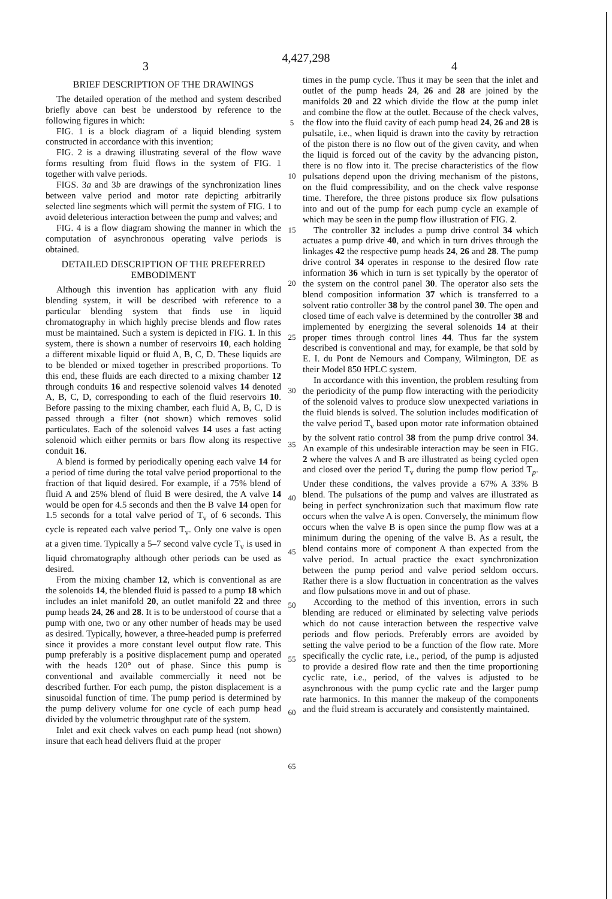4,427,298
3 4
BRIEF DESCRIPTION OF THE DRAWINGS
The detailed operation of the method and system described briefly above can best be understood by reference to the following figures in which:
FIG. 1 is a block diagram of a liquid blending system constructed in accordance with this invention;
FIG. 2 is a drawing illustrating several of the flow wave forms resulting from fluid flows in the system of FIG. 1 together with valve periods.
FIGS. 3a and 3b are drawings of the synchronization lines between valve period and motor rate depicting arbitrarily selected line segments which will permit the system of FIG. 1 to avoid deleterious interaction between the pump and valves; and
FIG. 4 is a flow diagram showing the manner in which the computation of asynchronous operating valve periods is obtained.
DETAILED DESCRIPTION OF THE PREFERRED EMBODIMENT
Although this invention has application with any fluid blending system, it will be described with reference to a particular blending system that finds use in liquid chromatography in which highly precise blends and flow rates must be maintained. Such a system is depicted in FIG. 1. In this system, there is shown a number of reservoirs 10, each holding a different mixable liquid or fluid A, B, C, D. These liquids are to be blended or mixed together in prescribed proportions. To this end, these fluids are each directed to a mixing chamber 12 through conduits 16 and respective solenoid valves 14 denoted A, B, C, D, corresponding to each of the fluid reservoirs 10. Before passing to the mixing chamber, each fluid A, B, C, D is passed through a filter (not shown) which removes solid particulates. Each of the solenoid valves 14 uses a fast acting solenoid which either permits or bars flow along its respective conduit 16.
A blend is formed by periodically opening each valve 14 for a period of time during the total valve period proportional to the fraction of that liquid desired. For example, if a 75% blend of fluid A and 25% blend of fluid B were desired, the A valve 14 would be open for 4.5 seconds and then the B valve 14 open for 1.5 seconds for a total valve period of T<sub>v</sub> of 6 seconds. This cycle is repeated each valve period T<sub>v</sub>. Only one valve is open at a given time. Typically a 5–7 second valve cycle T<sub>v</sub> is used in liquid chromatography although other periods can be used as desired.
From the mixing chamber 12, which is conventional as are the solenoids 14, the blended fluid is passed to a pump 18 which includes an inlet manifold 20, an outlet manifold 22 and three pump heads 24, 26 and 28. It is to be understood of course that a pump with one, two or any other number of heads may be used as desired. Typically, however, a three-headed pump is preferred since it provides a more constant level output flow rate. This pump preferably is a positive displacement pump and operated with the heads 120° out of phase. Since this pump is conventional and available commercially it need not be described further. For each pump, the piston displacement is a sinusoidal function of time. The pump period is determined by the pump delivery volume for one cycle of each pump head divided by the volumetric throughput rate of the system.
Inlet and exit check valves on each pump head (not shown) insure that each head delivers fluid at the proper
5
10
15
20
25
30
35
40
45
50
55
60
65
times in the pump cycle. Thus it may be seen that the inlet and outlet of the pump heads 24, 26 and 28 are joined by the manifolds 20 and 22 which divide the flow at the pump inlet and combine the flow at the outlet. Because of the check valves, the flow into the fluid cavity of each pump head 24, 26 and 28 is pulsatile, i.e., when liquid is drawn into the cavity by retraction of the piston there is no flow out of the given cavity, and when the liquid is forced out of the cavity by the advancing piston, there is no flow into it. The precise characteristics of the flow pulsations depend upon the driving mechanism of the pistons, on the fluid compressibility, and on the check valve response time. Therefore, the three pistons produce six flow pulsations into and out of the pump for each pump cycle an example of which may be seen in the pump flow illustration of FIG. 2.
The controller 32 includes a pump drive control 34 which actuates a pump drive 40, and which in turn drives through the linkages 42 the respective pump heads 24, 26 and 28. The pump drive control 34 operates in response to the desired flow rate information 36 which in turn is set typically by the operator of the system on the control panel 30. The operator also sets the blend composition information 37 which is transferred to a solvent ratio controller 38 by the control panel 30. The open and closed time of each valve is determined by the controller 38 and implemented by energizing the several solenoids 14 at their proper times through control lines 44. Thus far the system described is conventional and may, for example, be that sold by E. I. du Pont de Nemours and Company, Wilmington, DE as their Model 850 HPLC system.
In accordance with this invention, the problem resulting from the periodicity of the pump flow interacting with the periodicity of the solenoid valves to produce slow unexpected variations in the fluid blends is solved. The solution includes modification of the valve period T<sub>v</sub> based upon motor rate information obtained by the solvent ratio control 38 from the pump drive control 34. An example of this undesirable interaction may be seen in FIG. 2 where the valves A and B are illustrated as being cycled open and closed over the period T<sub>v</sub> during the pump flow period T<sub>p</sub>. Under these conditions, the valves provide a 67% A 33% B blend. The pulsations of the pump and valves are illustrated as being in perfect synchronization such that maximum flow rate occurs when the valve A is open. Conversely, the minimum flow occurs when the valve B is open since the pump flow was at a minimum during the opening of the valve B. As a result, the blend contains more of component A than expected from the valve period. In actual practice the exact synchronization between the pump period and valve period seldom occurs. Rather there is a slow fluctuation in concentration as the valves and flow pulsations move in and out of phase.
According to the method of this invention, errors in such blending are reduced or eliminated by selecting valve periods which do not cause interaction between the respective valve periods and flow periods. Preferably errors are avoided by setting the valve period to be a function of the flow rate. More specifically the cyclic rate, i.e., period, of the pump is adjusted to provide a desired flow rate and then the time proportioning cyclic rate, i.e., period, of the valves is adjusted to be asynchronous with the pump cyclic rate and the larger pump rate harmonics. In this manner the makeup of the components and the fluid stream is accurately and consistently maintained.